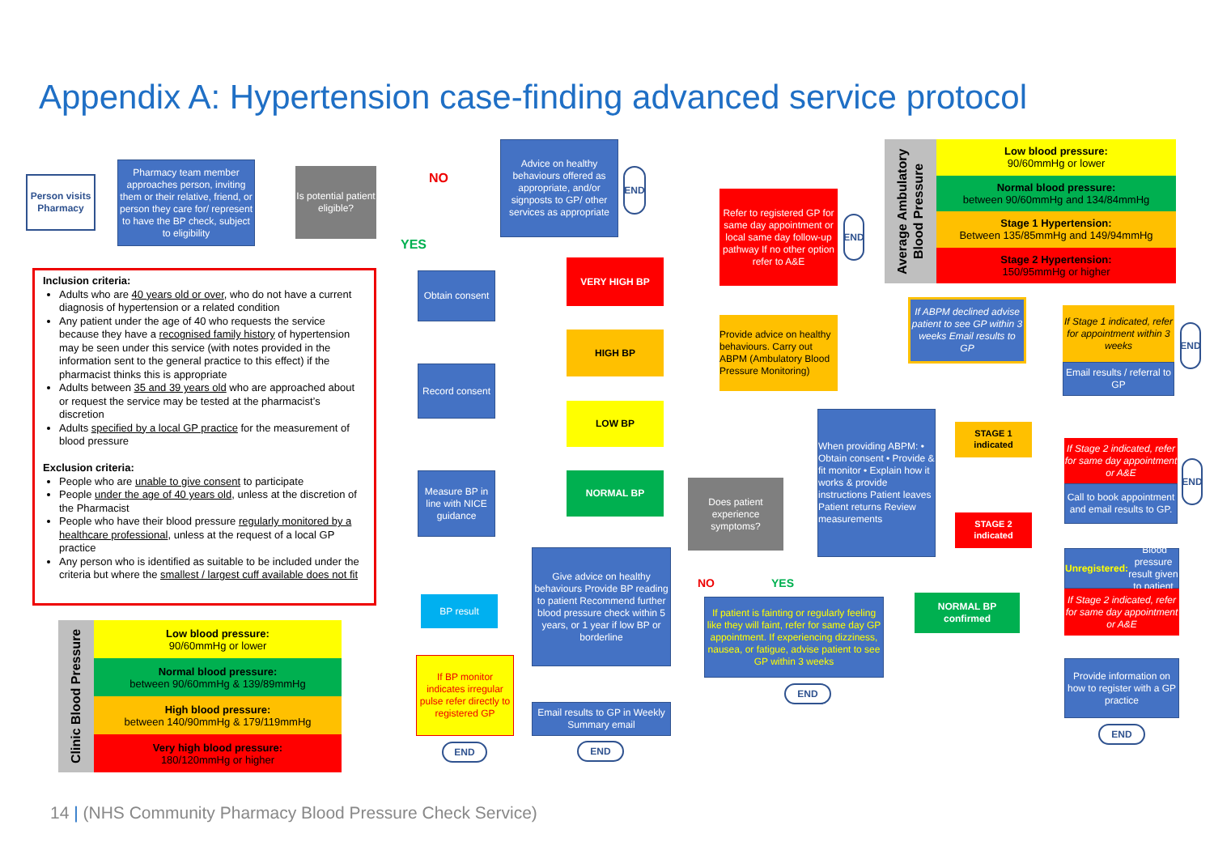Appendix A: Hypertension case-finding advanced service protocol
Person visits Pharmacy
Pharmacy team member approaches person, inviting them or their relative, friend, or person they care for/ represent to have the BP check, subject to eligibility
Is potential patient eligible?
NO
YES
Advice on healthy behaviours offered as appropriate, and/or signposts to GP/ other services as appropriate
END
Inclusion criteria:
Adults who are 40 years old or over, who do not have a current diagnosis of hypertension or a related condition
Any patient under the age of 40 who requests the service because they have a recognised family history of hypertension may be seen under this service (with notes provided in the information sent to the general practice to this effect) if the pharmacist thinks this is appropriate
Adults between 35 and 39 years old who are approached about or request the service may be tested at the pharmacist’s discretion
Adults specified by a local GP practice for the measurement of blood pressure
Exclusion criteria:
People who are unable to give consent to participate
People under the age of 40 years old, unless at the discretion of the Pharmacist
People who have their blood pressure regularly monitored by a healthcare professional, unless at the request of a local GP practice
Any person who is identified as suitable to be included under the criteria but where the smallest / largest cuff available does not fit
Obtain consent
Record consent
Measure BP in line with NICE guidance
BP result
If BP monitor indicates irregular pulse refer directly to registered GP
END
VERY HIGH BP
HIGH BP
LOW BP
NORMAL BP
Refer to registered GP for same day appointment or local same day follow-up pathway If no other option refer to A&E
END
Provide advice on healthy behaviours. Carry out ABPM (Ambulatory Blood Pressure Monitoring)
Does patient experience symptoms?
Give advice on healthy behaviours Provide BP reading to patient Recommend further blood pressure check within 5 years, or 1 year if low BP or borderline
Email results to GP in Weekly Summary email
END
NO YES
If patient is fainting or regularly feeling like they will faint, refer for same day GP appointment. If experiencing dizziness, nausea, or fatigue, advise patient to see GP within 3 weeks
END
When providing ABPM: • Obtain consent • Provide & fit monitor • Explain how it works & provide instructions Patient leaves Patient returns Review measurements
If ABPM declined advise patient to see GP within 3 weeks Email results to GP
STAGE 1 indicated
STAGE 2 indicated
NORMAL BP confirmed
If Stage 1 indicated, refer for appointment within 3 weeks
Email results / referral to GP
END
If Stage 2 indicated, refer for same day appointment or A&E
Call to book appointment and email results to GP.
END
Unregistered: Blood pressure result given to patient
If Stage 2 indicated, refer for same day appointment or A&E
Provide information on how to register with a GP practice
END
Average Ambulatory Blood Pressure
Low blood pressure:
90/60mmHg or lower
Normal blood pressure:
between 90/60mmHg and 134/84mmHg
Stage 1 Hypertension:
Between 135/85mmHg and 149/94mmHg
Stage 2 Hypertension:
150/95mmHg or higher
Clinic Blood Pressure
Low blood pressure:
90/60mmHg or lower
Normal blood pressure:
between 90/60mmHg & 139/89mmHg
High blood pressure:
between 140/90mmHg & 179/119mmHg
Very high blood pressure:
180/120mmHg or higher
14 | (NHS Community Pharmacy Blood Pressure Check Service)